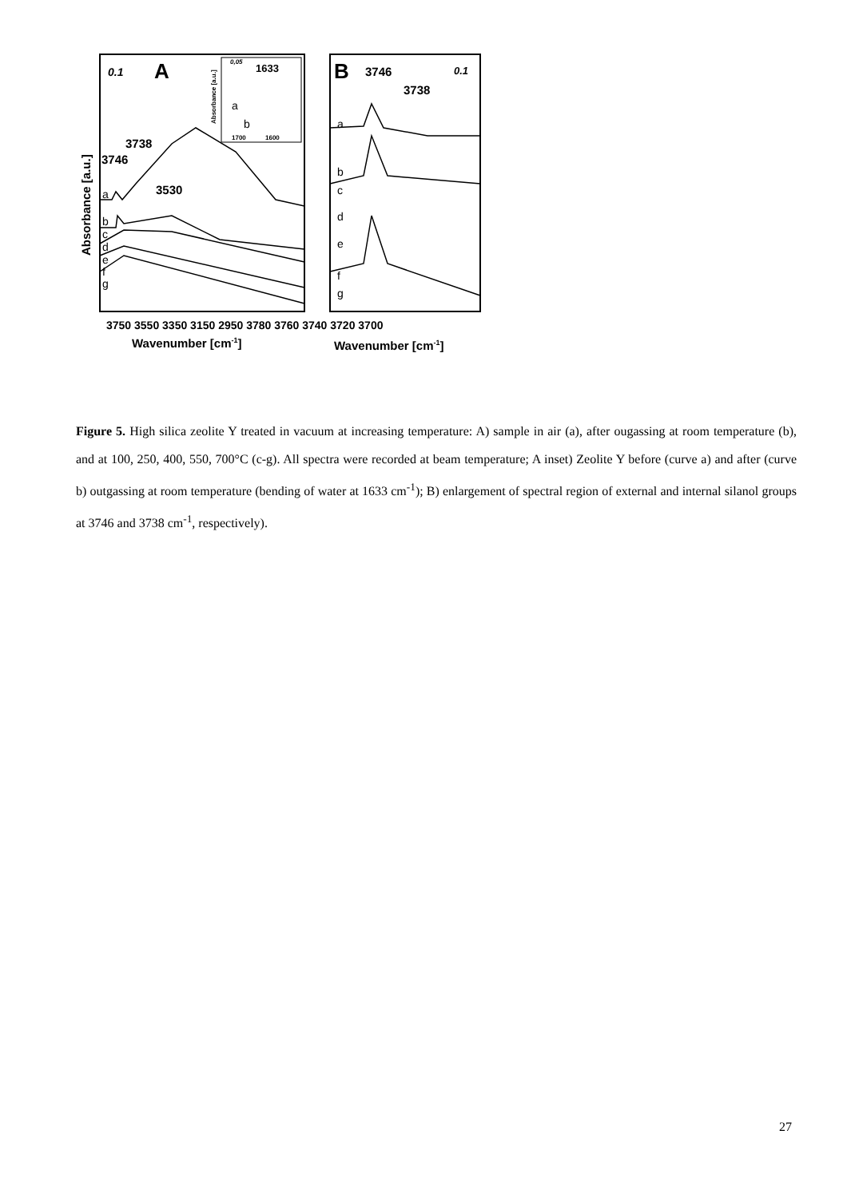0.1
A
1633
0,05
1700
1600
B
3746
3738
0.1
3738
3746
3530
3750 3550 3350 3150 2950 3780 3760 3740 3720 3700
Wavenumber [cm-1]
Wavenumber [cm-1]
Absorbance [a.u.]
Absorbance [a.u.]
a
b
c
d
e
f
g
a
b
a
b
c
d
e
f
g
Figure 5. High silica zeolite Y treated in vacuum at increasing temperature: A) sample in air (a), after ougassing at room temperature (b), and at 100, 250, 400, 550, 700°C (c-g). All spectra were recorded at beam temperature; A inset) Zeolite Y before (curve a) and after (curve b) outgassing at room temperature (bending of water at 1633 cm<sup>-1</sup>); B) enlargement of spectral region of external and internal silanol groups at 3746 and 3738 cm<sup>-1</sup>, respectively).
27